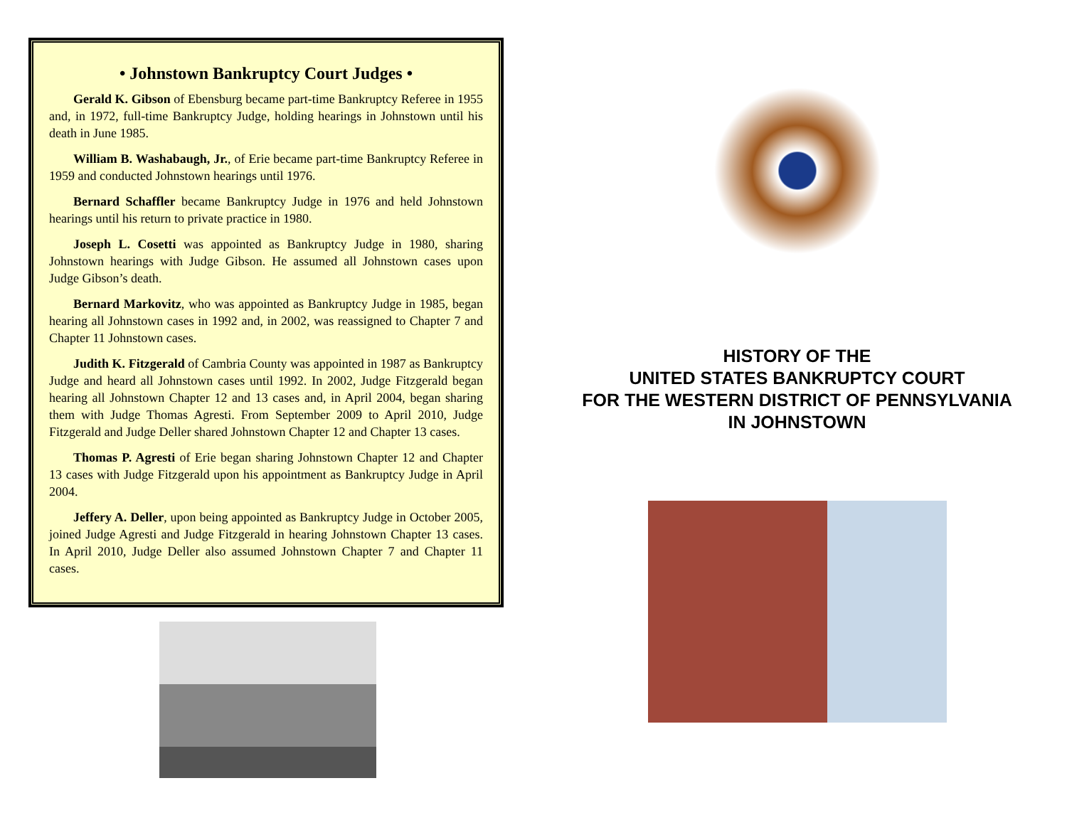• Johnstown Bankruptcy Court Judges •
Gerald K. Gibson of Ebensburg became part-time Bankruptcy Referee in 1955 and, in 1972, full-time Bankruptcy Judge, holding hearings in Johnstown until his death in June 1985.
William B. Washabaugh, Jr., of Erie became part-time Bankruptcy Referee in 1959 and conducted Johnstown hearings until 1976.
Bernard Schaffler became Bankruptcy Judge in 1976 and held Johnstown hearings until his return to private practice in 1980.
Joseph L. Cosetti was appointed as Bankruptcy Judge in 1980, sharing Johnstown hearings with Judge Gibson. He assumed all Johnstown cases upon Judge Gibson’s death.
Bernard Markovitz, who was appointed as Bankruptcy Judge in 1985, began hearing all Johnstown cases in 1992 and, in 2002, was reassigned to Chapter 7 and Chapter 11 Johnstown cases.
Judith K. Fitzgerald of Cambria County was appointed in 1987 as Bankruptcy Judge and heard all Johnstown cases until 1992. In 2002, Judge Fitzgerald began hearing all Johnstown Chapter 12 and 13 cases and, in April 2004, began sharing them with Judge Thomas Agresti. From September 2009 to April 2010, Judge Fitzgerald and Judge Deller shared Johnstown Chapter 12 and Chapter 13 cases.
Thomas P. Agresti of Erie began sharing Johnstown Chapter 12 and Chapter 13 cases with Judge Fitzgerald upon his appointment as Bankruptcy Judge in April 2004.
Jeffery A. Deller, upon being appointed as Bankruptcy Judge in October 2005, joined Judge Agresti and Judge Fitzgerald in hearing Johnstown Chapter 13 cases. In April 2010, Judge Deller also assumed Johnstown Chapter 7 and Chapter 11 cases.
HISTORY OF THE
UNITED STATES BANKRUPTCY COURT
FOR THE WESTERN DISTRICT OF PENNSYLVANIA
IN JOHNSTOWN